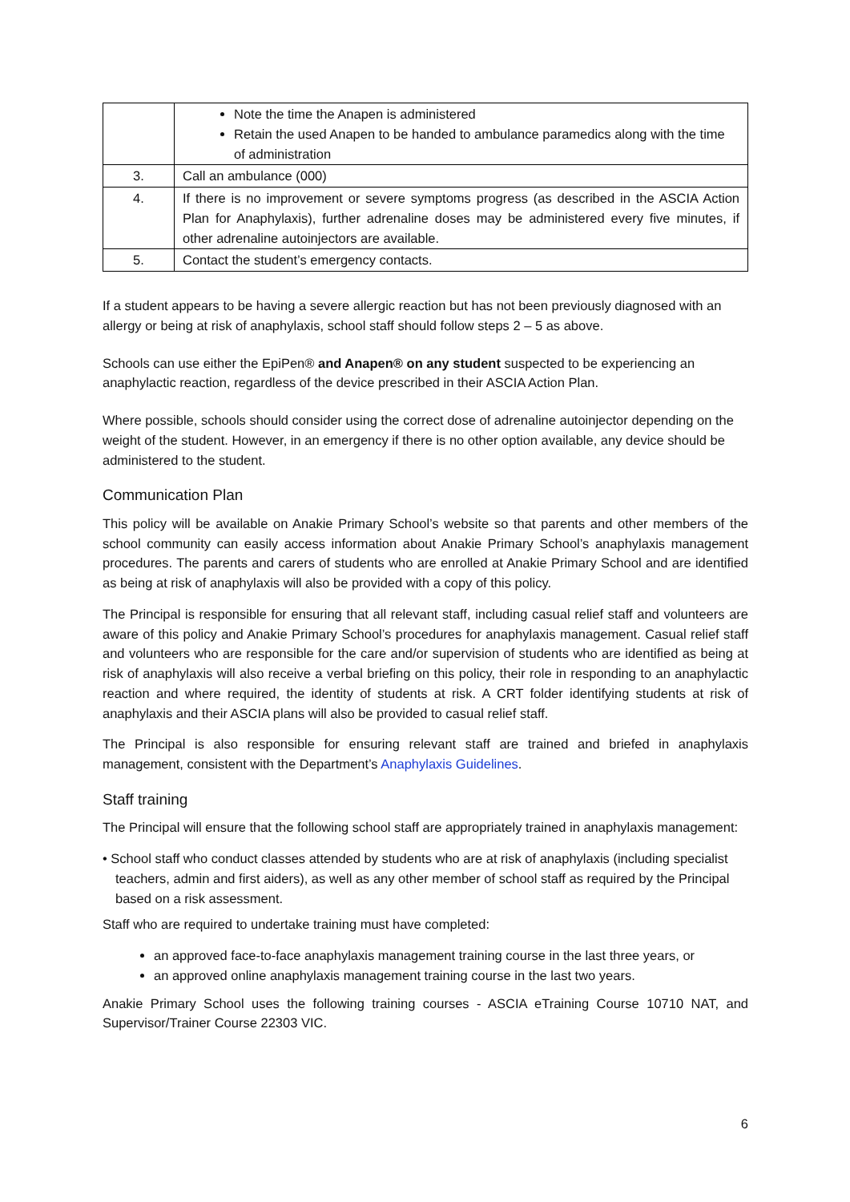| | Note the time the Anapen is administered Retain the used Anapen to be handed to ambulance paramedics along with the time of administration |
| 3. | Call an ambulance (000) |
| 4. | If there is no improvement or severe symptoms progress (as described in the ASCIA Action Plan for Anaphylaxis), further adrenaline doses may be administered every five minutes, if other adrenaline autoinjectors are available. |
| 5. | Contact the student’s emergency contacts. |
If a student appears to be having a severe allergic reaction but has not been previously diagnosed with an allergy or being at risk of anaphylaxis, school staff should follow steps 2 – 5 as above.
Schools can use either the EpiPen® and Anapen® on any student suspected to be experiencing an anaphylactic reaction, regardless of the device prescribed in their ASCIA Action Plan.
Where possible, schools should consider using the correct dose of adrenaline autoinjector depending on the weight of the student. However, in an emergency if there is no other option available, any device should be administered to the student.
Communication Plan
This policy will be available on Anakie Primary School’s website so that parents and other members of the school community can easily access information about Anakie Primary School’s anaphylaxis management procedures. The parents and carers of students who are enrolled at Anakie Primary School and are identified as being at risk of anaphylaxis will also be provided with a copy of this policy.
The Principal is responsible for ensuring that all relevant staff, including casual relief staff and volunteers are aware of this policy and Anakie Primary School’s procedures for anaphylaxis management. Casual relief staff and volunteers who are responsible for the care and/or supervision of students who are identified as being at risk of anaphylaxis will also receive a verbal briefing on this policy, their role in responding to an anaphylactic reaction and where required, the identity of students at risk. A CRT folder identifying students at risk of anaphylaxis and their ASCIA plans will also be provided to casual relief staff.
The Principal is also responsible for ensuring relevant staff are trained and briefed in anaphylaxis management, consistent with the Department’s Anaphylaxis Guidelines.
Staff training
The Principal will ensure that the following school staff are appropriately trained in anaphylaxis management:
• School staff who conduct classes attended by students who are at risk of anaphylaxis (including specialist teachers, admin and first aiders), as well as any other member of school staff as required by the Principal based on a risk assessment.
Staff who are required to undertake training must have completed:
an approved face-to-face anaphylaxis management training course in the last three years, or
an approved online anaphylaxis management training course in the last two years.
Anakie Primary School uses the following training courses - ASCIA eTraining Course 10710 NAT, and Supervisor/Trainer Course 22303 VIC.
6